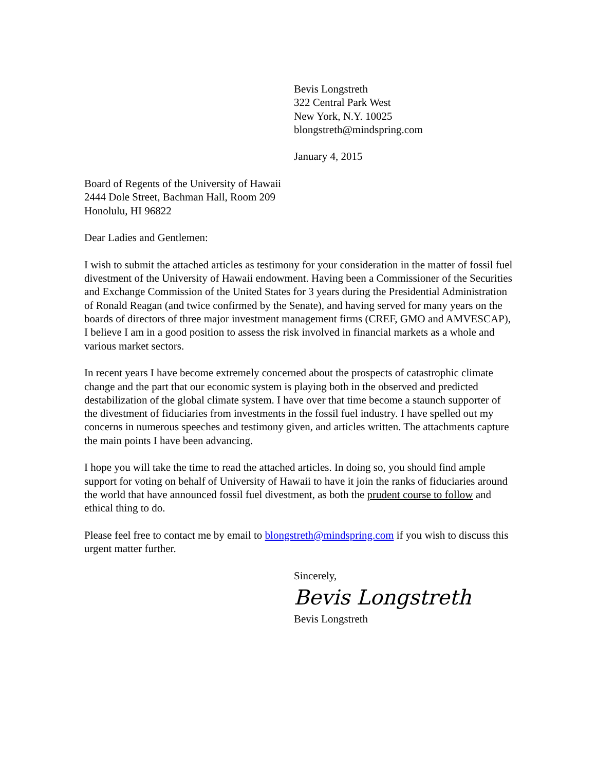Bevis Longstreth
322 Central Park West
New York, N.Y. 10025
blongstreth@mindspring.com
January 4, 2015
Board of Regents of the University of Hawaii
2444 Dole Street, Bachman Hall, Room 209
Honolulu, HI 96822
Dear Ladies and Gentlemen:
I wish to submit the attached articles as testimony for your consideration in the matter of fossil fuel divestment of the University of Hawaii endowment. Having been a Commissioner of the Securities and Exchange Commission of the United States for 3 years during the Presidential Administration of Ronald Reagan (and twice confirmed by the Senate), and having served for many years on the boards of directors of three major investment management firms (CREF, GMO and AMVESCAP), I believe I am in a good position to assess the risk involved in financial markets as a whole and various market sectors.
In recent years I have become extremely concerned about the prospects of catastrophic climate change and the part that our economic system is playing both in the observed and predicted destabilization of the global climate system. I have over that time become a staunch supporter of the divestment of fiduciaries from investments in the fossil fuel industry. I have spelled out my concerns in numerous speeches and testimony given, and articles written. The attachments capture the main points I have been advancing.
I hope you will take the time to read the attached articles. In doing so, you should find ample support for voting on behalf of University of Hawaii to have it join the ranks of fiduciaries around the world that have announced fossil fuel divestment, as both the prudent course to follow and ethical thing to do.
Please feel free to contact me by email to blongstreth@mindspring.com if you wish to discuss this urgent matter further.
Sincerely,
Bevis Longstreth
Bevis Longstreth